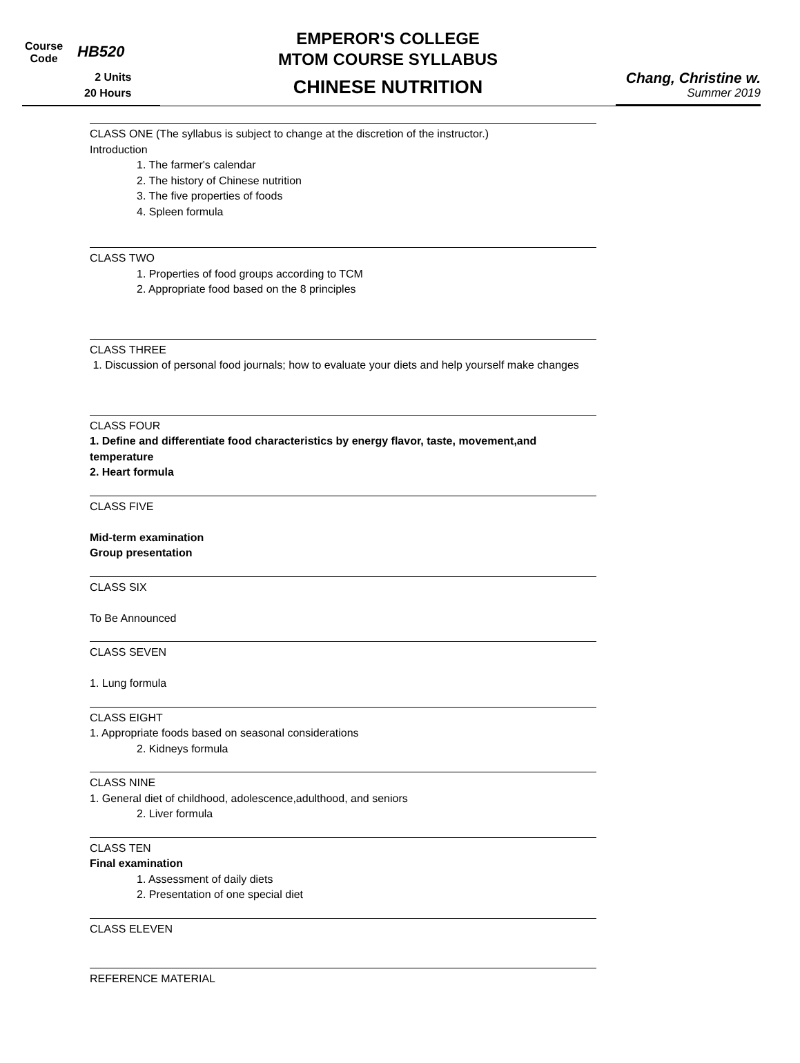Course
Code
HB520
2 Units
20 Hours
EMPEROR'S COLLEGE
MTOM COURSE SYLLABUS
CHINESE NUTRITION
Chang, Christine w.
Summer 2019
CLASS ONE (The syllabus is subject to change at the discretion of the instructor.)
Introduction
1. The farmer's calendar
2. The history of Chinese nutrition
3. The five properties of foods
4. Spleen formula
CLASS TWO
1. Properties of food groups according to TCM
2. Appropriate food based on the 8 principles
CLASS THREE
1. Discussion of personal food journals; how to evaluate your diets and help yourself make changes
CLASS FOUR
1. Define and differentiate food characteristics by energy flavor, taste, movement,and temperature
2. Heart formula
CLASS FIVE
Mid-term examination
Group presentation
CLASS SIX
To Be Announced
CLASS SEVEN
1. Lung formula
CLASS EIGHT
1. Appropriate foods based on seasonal considerations
2. Kidneys formula
CLASS NINE
1. General diet of childhood, adolescence,adulthood, and seniors
2. Liver formula
CLASS TEN
Final examination
1. Assessment of daily diets
2. Presentation of one special diet
CLASS ELEVEN
REFERENCE MATERIAL